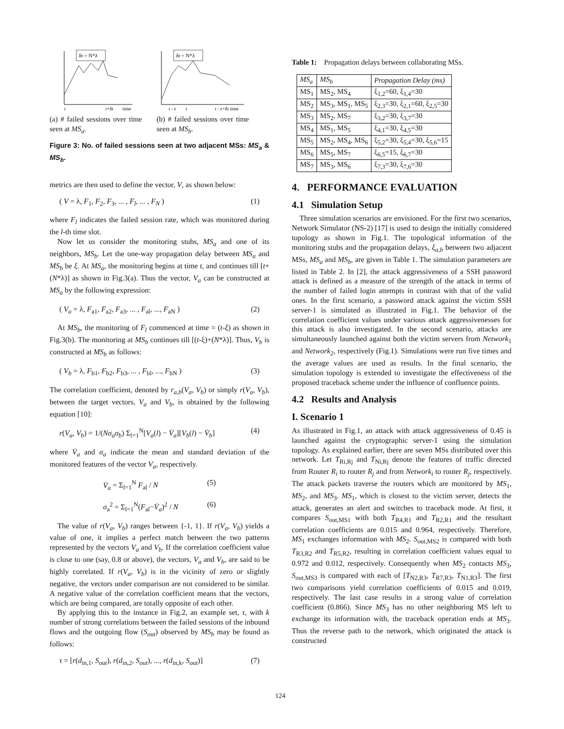δt = N*λ
t
t+δt
time
(a) # failed sessions over time seen at MS<sub>a</sub>.
δt = N*λ
t - ε
t
t - ε+δt time
(b) # failed sessions over time seen at MS<sub>b</sub>.
Figure 3: No. of failed sessions seen at two adjacent MSs: MS<sub>a</sub> & MS<sub>b</sub>.
metrics are then used to define the vector, V, as shown below:
( V = λ, F<sub>1</sub>, F<sub>2</sub>, F<sub>3</sub>, ... , F<sub>l</sub>, ... , F<sub>N</sub> ) (1)
where F<sub>l</sub> indicates the failed session rate, which was monitored during the l-th time slot.
Now let us consider the monitoring stubs, MS<sub>a</sub> and one of its neighbors, MS<sub>b</sub>. Let the one-way propagation delay between MS<sub>a</sub> and MS<sub>b</sub> be ξ. At MS<sub>a</sub>, the monitoring begins at time t, and continues till [t+(N*λ)] as shown in Fig.3(a). Thus the vector, V<sub>a</sub> can be constructed at MS<sub>a</sub> by the following expression:
( V<sub>a</sub> = λ, F<sub>a1</sub>, F<sub>a2</sub>, F<sub>a3</sub>, ... , F<sub>al</sub>, ..., F<sub>aN</sub> ) (2)
At MS<sub>b</sub>, the monitoring of F<sub>l</sub> commenced at time = (t-ξ) as shown in Fig.3(b). The monitoring at MS<sub>b</sub> continues till [(t-ξ)+(N*λ)]. Thus, V<sub>b</sub> is constructed at MS<sub>b</sub> as follows:
( V<sub>b</sub> = λ, F<sub>b1</sub>, F<sub>b2</sub>, F<sub>b3</sub>, ... , F<sub>bl</sub>, ..., F<sub>bN</sub> ) (3)
The correlation coefficient, denoted by r<sub>a,b</sub>(V<sub>a</sub>, V<sub>b</sub>) or simply r(V<sub>a</sub>, V<sub>b</sub>), between the target vectors, V<sub>a</sub> and V<sub>b</sub>, is obtained by the following equation [10]:
r(V<sub>a</sub>, V<sub>b</sub>) = 1/(Nσ<sub>a</sub>σ<sub>b</sub>) Σ<sub>l=1</sub><sup>N</sup>[V<sub>a</sub>(l) − V̇<sub>a</sub>][V<sub>b</sub>(l) − V̇<sub>b</sub>] (4)
where V̇<sub>a</sub> and σ<sub>a</sub> indicate the mean and standard deviation of the monitored features of the vector V<sub>a</sub>, respectively.
V̇<sub>a</sub> = Σ<sub>l=1</sub><sup>N</sup> F<sub>al</sub> / N (5)
σ<sub>a</sub><sup>2</sup> = Σ<sub>l=1</sub><sup>N</sup>(F<sub>al</sub>−V̇<sub>a</sub>)<sup>2</sup> / N (6)
The value of r(V<sub>a</sub>, V<sub>b</sub>) ranges between {-1, 1}. If r(V<sub>a</sub>, V<sub>b</sub>) yields a value of one, it implies a perfect match between the two patterns represented by the vectors V<sub>a</sub> and V<sub>b</sub>. If the correlation coefficient value is close to one (say, 0.8 or above), the vectors, V<sub>a</sub> and V<sub>b</sub>, are said to be highly correlated. If r(V<sub>a</sub>, V<sub>b</sub>) is in the vicinity of zero or slightly negative, the vectors under comparison are not considered to be similar. A negative value of the correlation coefficient means that the vectors, which are being compared, are totally opposite of each other.
By applying this to the instance in Fig.2, an example set, τ, with k number of strong correlations between the failed sessions of the inbound flows and the outgoing flow (S<sub>out</sub>) observed by MS<sub>b</sub> may be found as follows:
τ = [r(d<sub>in,1</sub>, S<sub>out</sub>), r(d<sub>in,2</sub>, S<sub>out</sub>), ..., r(d<sub>in,k</sub>, S<sub>out</sub>)] (7)
Table 1: Propagation delays between collaborating MSs.
| MS<sub>a</sub> | MS<sub>b</sub> | Propagation Delay (ms) |
| --- | --- | --- |
| MS<sub>1</sub> | MS<sub>2</sub>, MS<sub>4</sub> | ξ<sub>1,2</sub>=60, ξ<sub>1,4</sub>=30 |
| MS<sub>2</sub> | MS<sub>3</sub>, MS<sub>1</sub>, MS<sub>5</sub> | ξ<sub>2,3</sub>=30, ξ<sub>2,1</sub>=60, ξ<sub>2,5</sub>=30 |
| MS<sub>3</sub> | MS<sub>2</sub>, MS<sub>7</sub> | ξ<sub>3,2</sub>=30, ξ<sub>3,7</sub>=30 |
| MS<sub>4</sub> | MS<sub>1</sub>, MS<sub>5</sub> | ξ<sub>4,1</sub>=30, ξ<sub>4,5</sub>=30 |
| MS<sub>5</sub> | MS<sub>2</sub>, MS<sub>4</sub>, MS<sub>6</sub> | ξ<sub>5,2</sub>=30, ξ<sub>5,4</sub>=30, ξ<sub>5,6</sub>=15 |
| MS<sub>6</sub> | MS<sub>5</sub>, MS<sub>7</sub> | ξ<sub>6,5</sub>=15, ξ<sub>6,7</sub>=30 |
| MS<sub>7</sub> | MS<sub>3</sub>, MS<sub>6</sub> | ξ<sub>7,3</sub>=30, ξ<sub>7,6</sub>=30 |
4. PERFORMANCE EVALUATION
4.1 Simulation Setup
Three simulation scenarios are envisioned. For the first two scenarios, Network Simulator (NS-2) [17] is used to design the initially considered topology as shown in Fig.1. The topological information of the monitoring stubs and the propagation delays, ξ<sub>a,b</sub> between two adjacent MSs, MS<sub>a</sub> and MS<sub>b</sub>, are given in Table 1. The simulation parameters are listed in Table 2. In [2], the attack aggressiveness of a SSH password attack is defined as a measure of the strength of the attack in terms of the number of failed login attempts in contrast with that of the valid ones. In the first scenario, a password attack against the victim SSH server-1 is simulated as illustrated in Fig.1. The behavior of the correlation coefficient values under various attack aggressivenesses for this attack is also investigated. In the second scenario, attacks are simultaneously launched against both the victim servers from Network<sub>1</sub> and Network<sub>2</sub>, respectively (Fig.1). Simulations were run five times and the average values are used as results. In the final scenario, the simulation topology is extended to investigate the effectiveness of the proposed traceback scheme under the influence of confluence points.
4.2 Results and Analysis
I. Scenario 1
As illustrated in Fig.1, an attack with attack aggressiveness of 0.45 is launched against the cryptographic server-1 using the simulation topology. As explained earlier, there are seven MSs distributed over this network. Let T<sub>Ri,Rj</sub> and T<sub>Ni,Rj</sub> denote the features of traffic directed from Router R<sub>i</sub> to router R<sub>j</sub> and from Network<sub>i</sub> to router R<sub>j</sub>, respectively. The attack packets traverse the routers which are monitored by MS<sub>1</sub>, MS<sub>2</sub>, and MS<sub>3</sub>. MS<sub>1</sub>, which is closest to the victim server, detects the attack, generates an alert and switches to traceback mode. At first, it compares S<sub>out,MS1</sub> with both T<sub>R4,R1</sub> and T<sub>R2,R1</sub> and the resultant correlation coefficients are 0.015 and 0.964, respectively. Therefore, MS<sub>1</sub> exchanges information with MS<sub>2</sub>. S<sub>out,MS2</sub> is compared with both T<sub>R3,R2</sub> and T<sub>R5,R2</sub>, resulting in correlation coefficient values equal to 0.972 and 0.012, respectively. Consequently when MS<sub>2</sub> contacts MS<sub>3</sub>, S<sub>out,MS3</sub> is compared with each of [T<sub>N2,R3</sub>, T<sub>R7,R3</sub>, T<sub>N1,R3</sub>]. The first two comparisons yield correlation coefficients of 0.015 and 0.019, respectively. The last case results in a strong value of correlation coefficient (0.866). Since MS<sub>3</sub> has no other neighboring MS left to exchange its information with, the traceback operation ends at MS<sub>3</sub>. Thus the reverse path to the network, which originated the attack is constructed
124